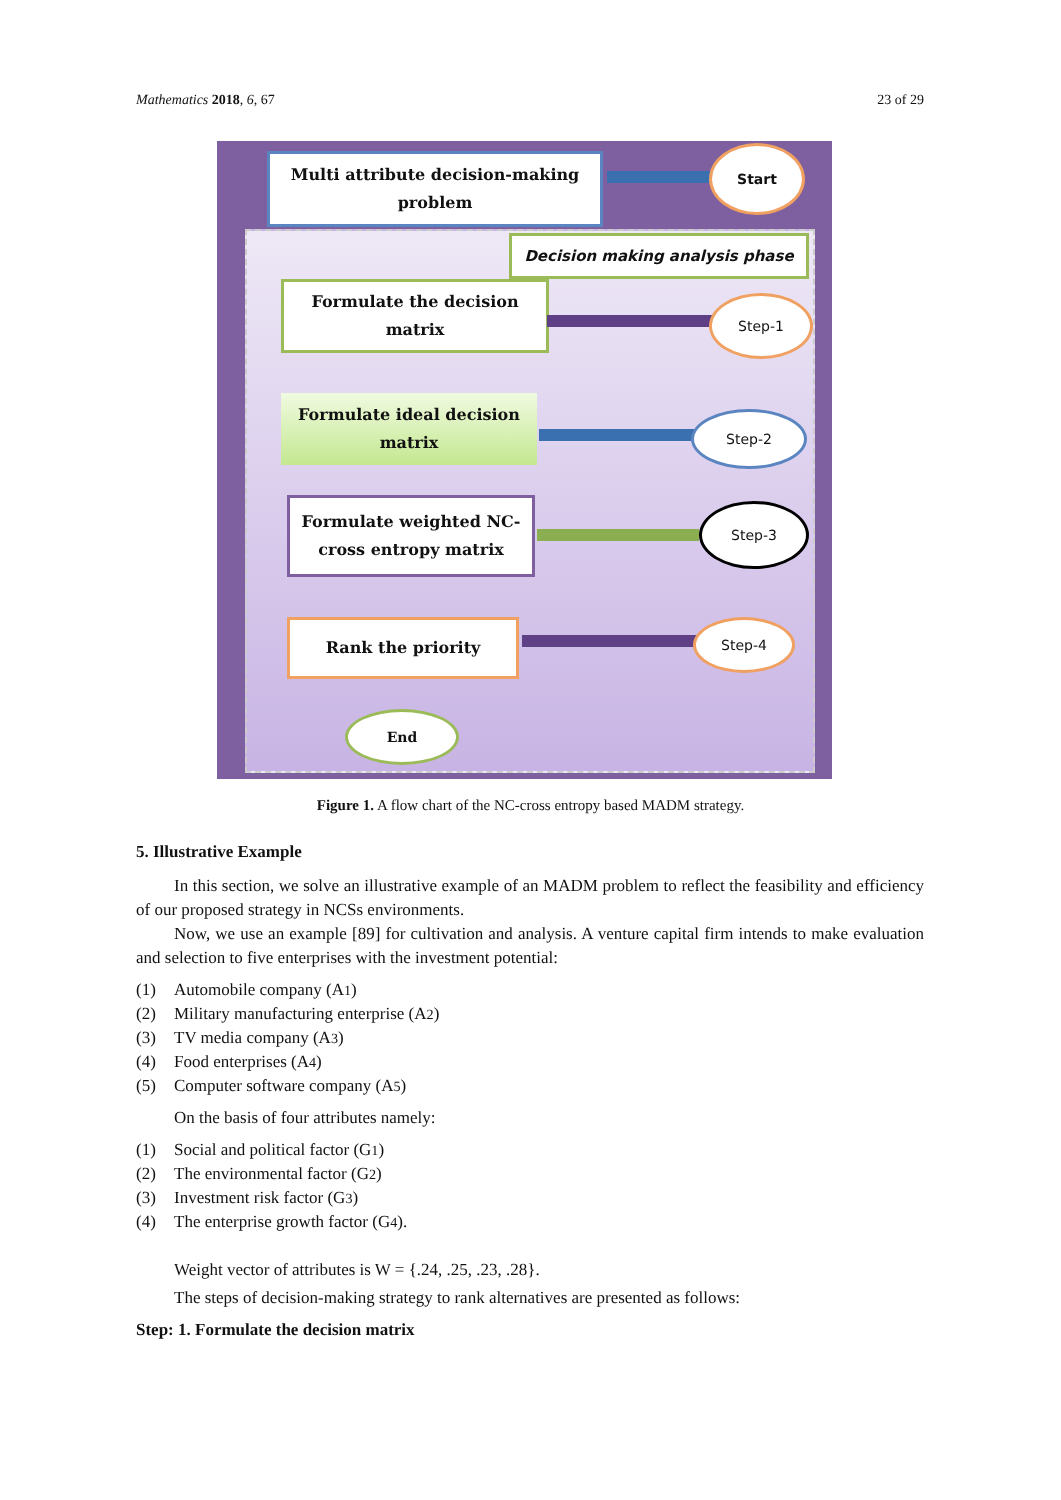Mathematics 2018, 6, 67 23 of 29
Multi attribute decision-making
problem
Start
Decision making analysis phase
Formulate the decision
matrix
Step-1
Formulate ideal decision
matrix
Step-2
Formulate weighted NC-
cross entropy matrix
Step-3
Rank the priority Step-4
End
Figure 1. A flow chart of the NC-cross entropy based MADM strategy.
5. Illustrative Example
In this section, we solve an illustrative example of an MADM problem to reflect the feasibility and efficiency of our proposed strategy in NCSs environments.
Now, we use an example [89] for cultivation and analysis. A venture capital firm intends to make evaluation and selection to five enterprises with the investment potential:
(1) Automobile company (A<sub>1</sub>)
(2) Military manufacturing enterprise (A<sub>2</sub>)
(3) TV media company (A<sub>3</sub>)
(4) Food enterprises (A<sub>4</sub>)
(5) Computer software company (A<sub>5</sub>)
On the basis of four attributes namely:
(1) Social and political factor (G<sub>1</sub>)
(2) The environmental factor (G<sub>2</sub>)
(3) Investment risk factor (G<sub>3</sub>)
(4) The enterprise growth factor (G<sub>4</sub>).
Weight vector of attributes is W = {.24, .25, .23, .28}.
The steps of decision-making strategy to rank alternatives are presented as follows:
Step: 1. Formulate the decision matrix